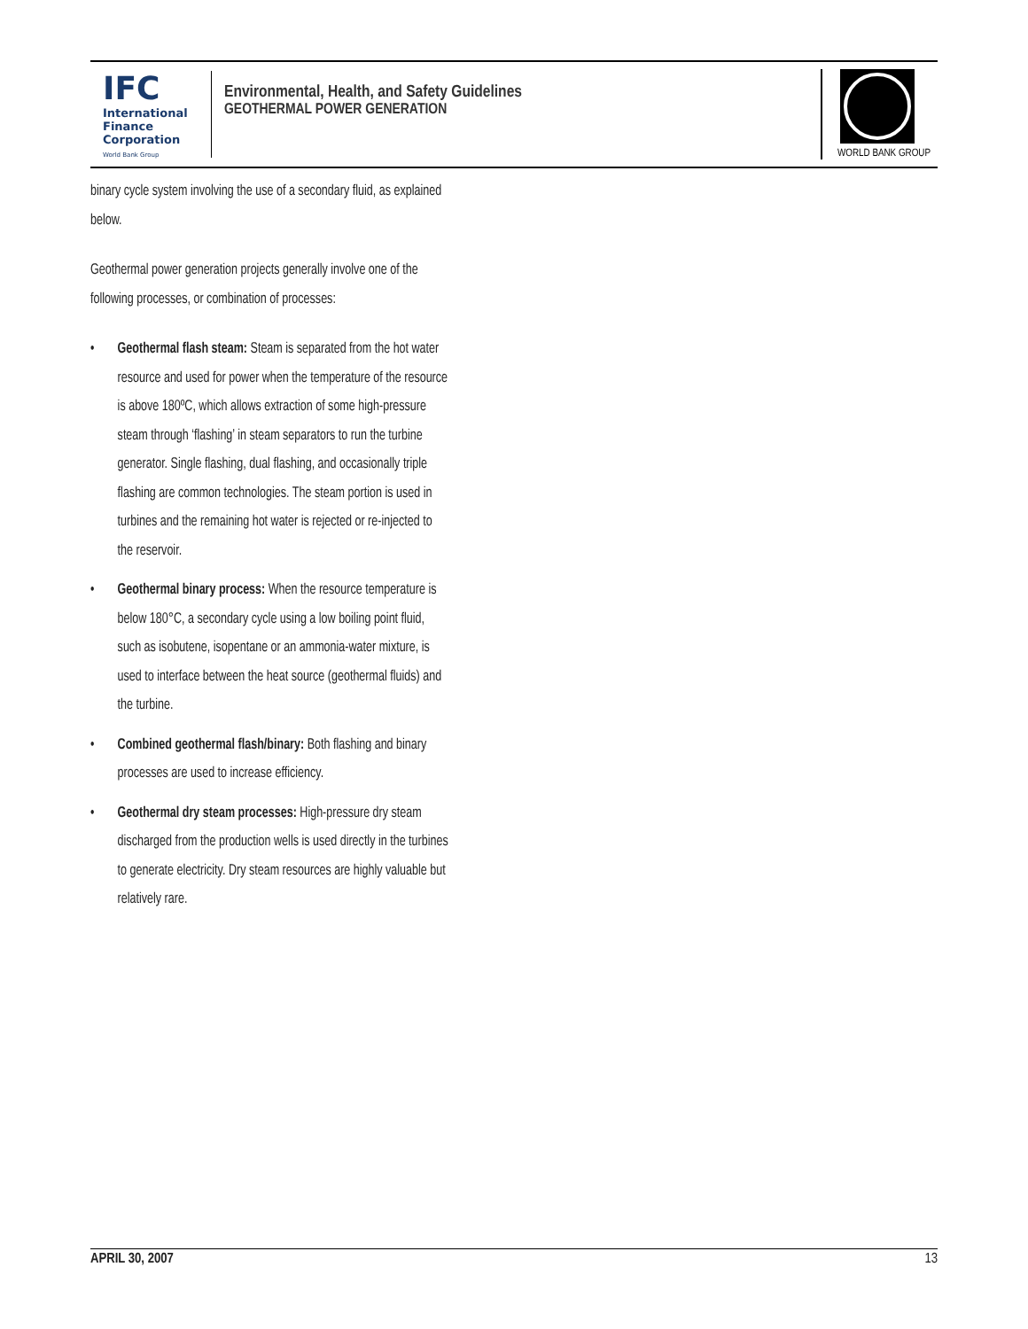IFC
International
Finance
Corporation
World Bank Group
Environmental, Health, and Safety Guidelines
GEOTHERMAL POWER GENERATION
WORLD BANK GROUP
binary cycle system involving the use of a secondary fluid, as explained below.
Geothermal power generation projects generally involve one of the following processes, or combination of processes:
• Geothermal flash steam: Steam is separated from the hot water resource and used for power when the temperature of the resource is above 180ºC, which allows extraction of some high-pressure steam through ‘flashing’ in steam separators to run the turbine generator. Single flashing, dual flashing, and occasionally triple flashing are common technologies. The steam portion is used in turbines and the remaining hot water is rejected or re-injected to the reservoir.
• Geothermal binary process: When the resource temperature is below 180°C, a secondary cycle using a low boiling point fluid, such as isobutene, isopentane or an ammonia-water mixture, is used to interface between the heat source (geothermal fluids) and the turbine.
• Combined geothermal flash/binary: Both flashing and binary processes are used to increase efficiency.
• Geothermal dry steam processes: High-pressure dry steam discharged from the production wells is used directly in the turbines to generate electricity. Dry steam resources are highly valuable but relatively rare.
APRIL 30, 2007 13